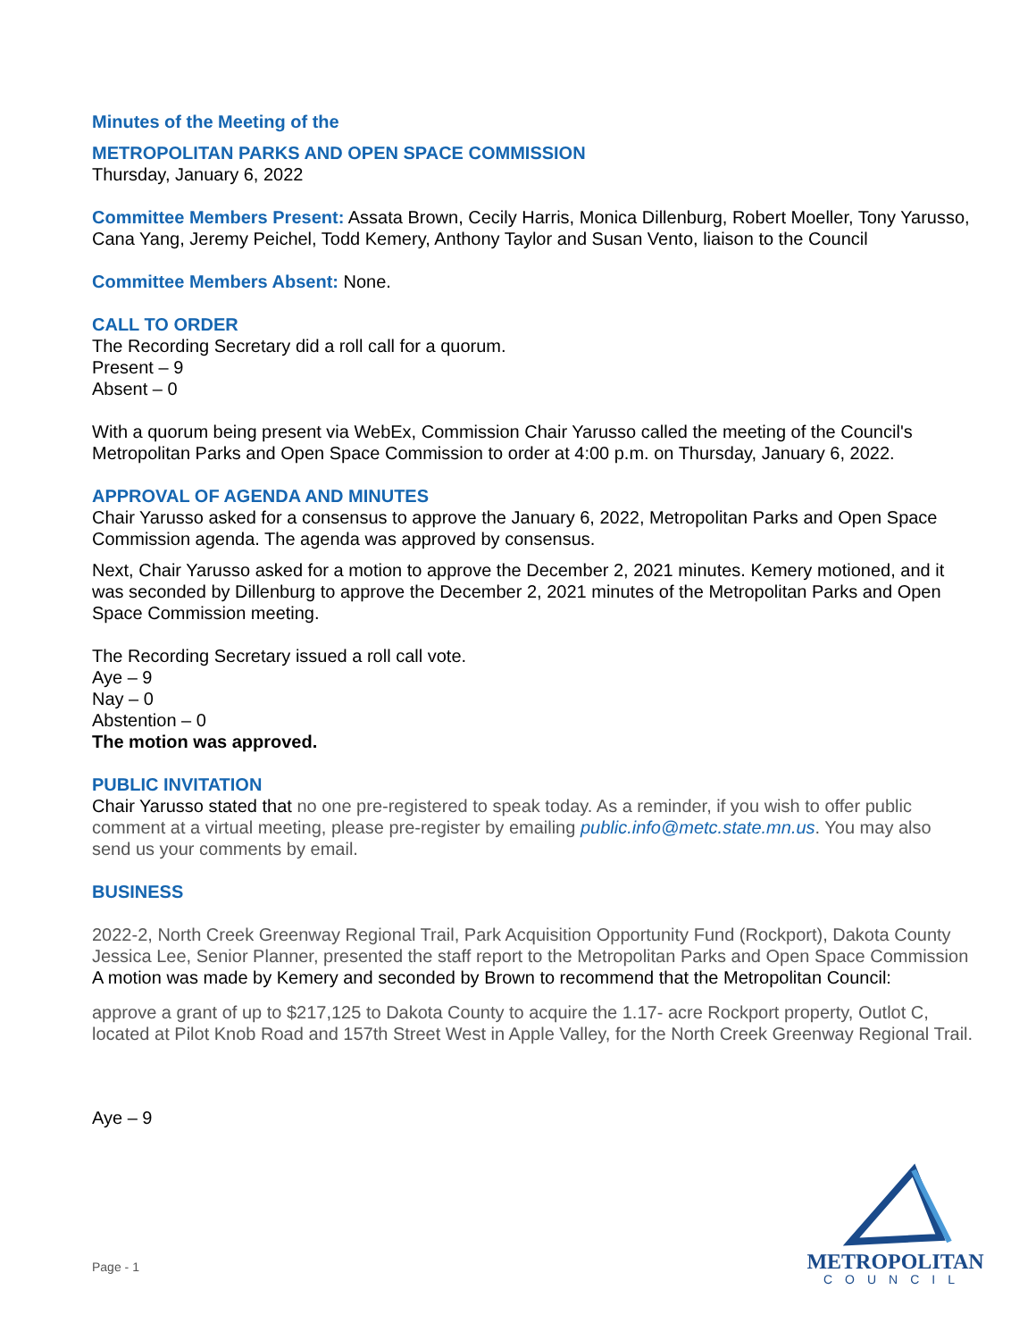Minutes of the Meeting of the
METROPOLITAN PARKS AND OPEN SPACE COMMISSION
Thursday, January 6, 2022
Committee Members Present: Assata Brown, Cecily Harris, Monica Dillenburg, Robert Moeller, Tony Yarusso, Cana Yang, Jeremy Peichel, Todd Kemery, Anthony Taylor and Susan Vento, liaison to the Council
Committee Members Absent: None.
CALL TO ORDER
The Recording Secretary did a roll call for a quorum.
Present – 9
Absent – 0
With a quorum being present via WebEx, Commission Chair Yarusso called the meeting of the Council's Metropolitan Parks and Open Space Commission to order at 4:00 p.m. on Thursday, January 6, 2022.
APPROVAL OF AGENDA AND MINUTES
Chair Yarusso asked for a consensus to approve the January 6, 2022, Metropolitan Parks and Open Space Commission agenda. The agenda was approved by consensus.
Next, Chair Yarusso asked for a motion to approve the December 2, 2021 minutes. Kemery motioned, and it was seconded by Dillenburg to approve the December 2, 2021 minutes of the Metropolitan Parks and Open Space Commission meeting.
The Recording Secretary issued a roll call vote.
Aye – 9
Nay – 0
Abstention – 0
The motion was approved.
PUBLIC INVITATION
Chair Yarusso stated that no one pre-registered to speak today. As a reminder, if you wish to offer public comment at a virtual meeting, please pre-register by emailing public.info@metc.state.mn.us. You may also send us your comments by email.
BUSINESS
2022-2, North Creek Greenway Regional Trail, Park Acquisition Opportunity Fund (Rockport), Dakota County
Jessica Lee, Senior Planner, presented the staff report to the Metropolitan Parks and Open Space Commission
A motion was made by Kemery and seconded by Brown to recommend that the Metropolitan Council:
approve a grant of up to $217,125 to Dakota County to acquire the 1.17- acre Rockport property, Outlot C, located at Pilot Knob Road and 157th Street West in Apple Valley, for the North Creek Greenway Regional Trail.
Aye – 9
Page - 1
METROPOLITAN
COUNCIL